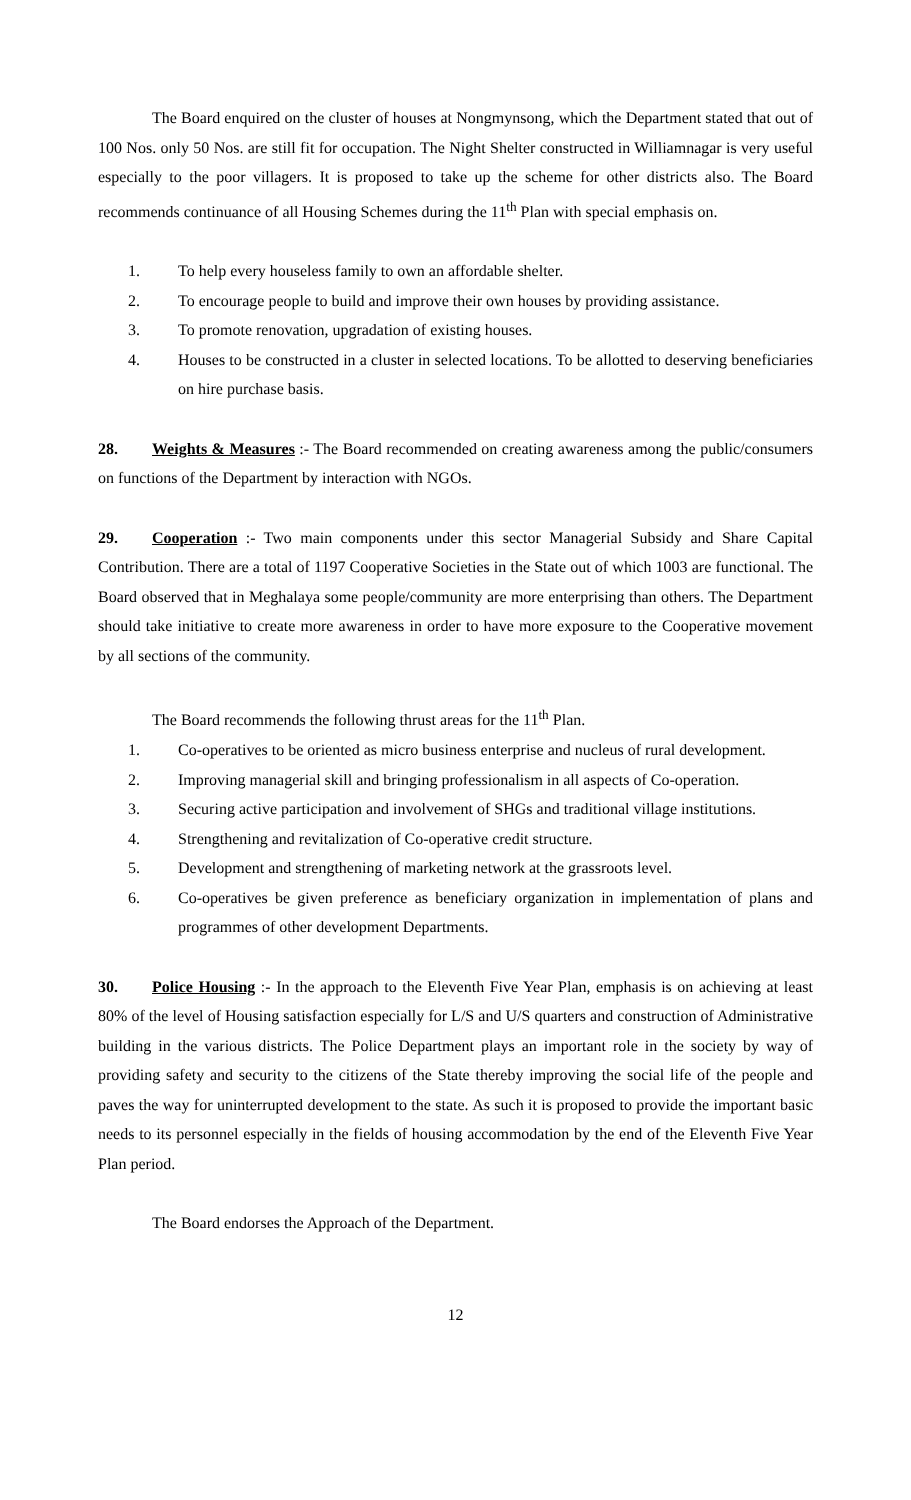The Board enquired on the cluster of houses at Nongmynsong, which the Department stated that out of 100 Nos. only 50 Nos. are still fit for occupation. The Night Shelter constructed in Williamnagar is very useful especially to the poor villagers. It is proposed to take up the scheme for other districts also. The Board recommends continuance of all Housing Schemes during the 11<sup>th</sup> Plan with special emphasis on.
1. To help every houseless family to own an affordable shelter.
2. To encourage people to build and improve their own houses by providing assistance.
3. To promote renovation, upgradation of existing houses.
4. Houses to be constructed in a cluster in selected locations. To be allotted to deserving beneficiaries on hire purchase basis.
28. Weights & Measures :- The Board recommended on creating awareness among the public/consumers on functions of the Department by interaction with NGOs.
29. Cooperation :- Two main components under this sector Managerial Subsidy and Share Capital Contribution. There are a total of 1197 Cooperative Societies in the State out of which 1003 are functional. The Board observed that in Meghalaya some people/community are more enterprising than others. The Department should take initiative to create more awareness in order to have more exposure to the Cooperative movement by all sections of the community.
The Board recommends the following thrust areas for the 11<sup>th</sup> Plan.
1. Co-operatives to be oriented as micro business enterprise and nucleus of rural development.
2. Improving managerial skill and bringing professionalism in all aspects of Co-operation.
3. Securing active participation and involvement of SHGs and traditional village institutions.
4. Strengthening and revitalization of Co-operative credit structure.
5. Development and strengthening of marketing network at the grassroots level.
6. Co-operatives be given preference as beneficiary organization in implementation of plans and programmes of other development Departments.
30. Police Housing :- In the approach to the Eleventh Five Year Plan, emphasis is on achieving at least 80% of the level of Housing satisfaction especially for L/S and U/S quarters and construction of Administrative building in the various districts. The Police Department plays an important role in the society by way of providing safety and security to the citizens of the State thereby improving the social life of the people and paves the way for uninterrupted development to the state. As such it is proposed to provide the important basic needs to its personnel especially in the fields of housing accommodation by the end of the Eleventh Five Year Plan period.
The Board endorses the Approach of the Department.
12